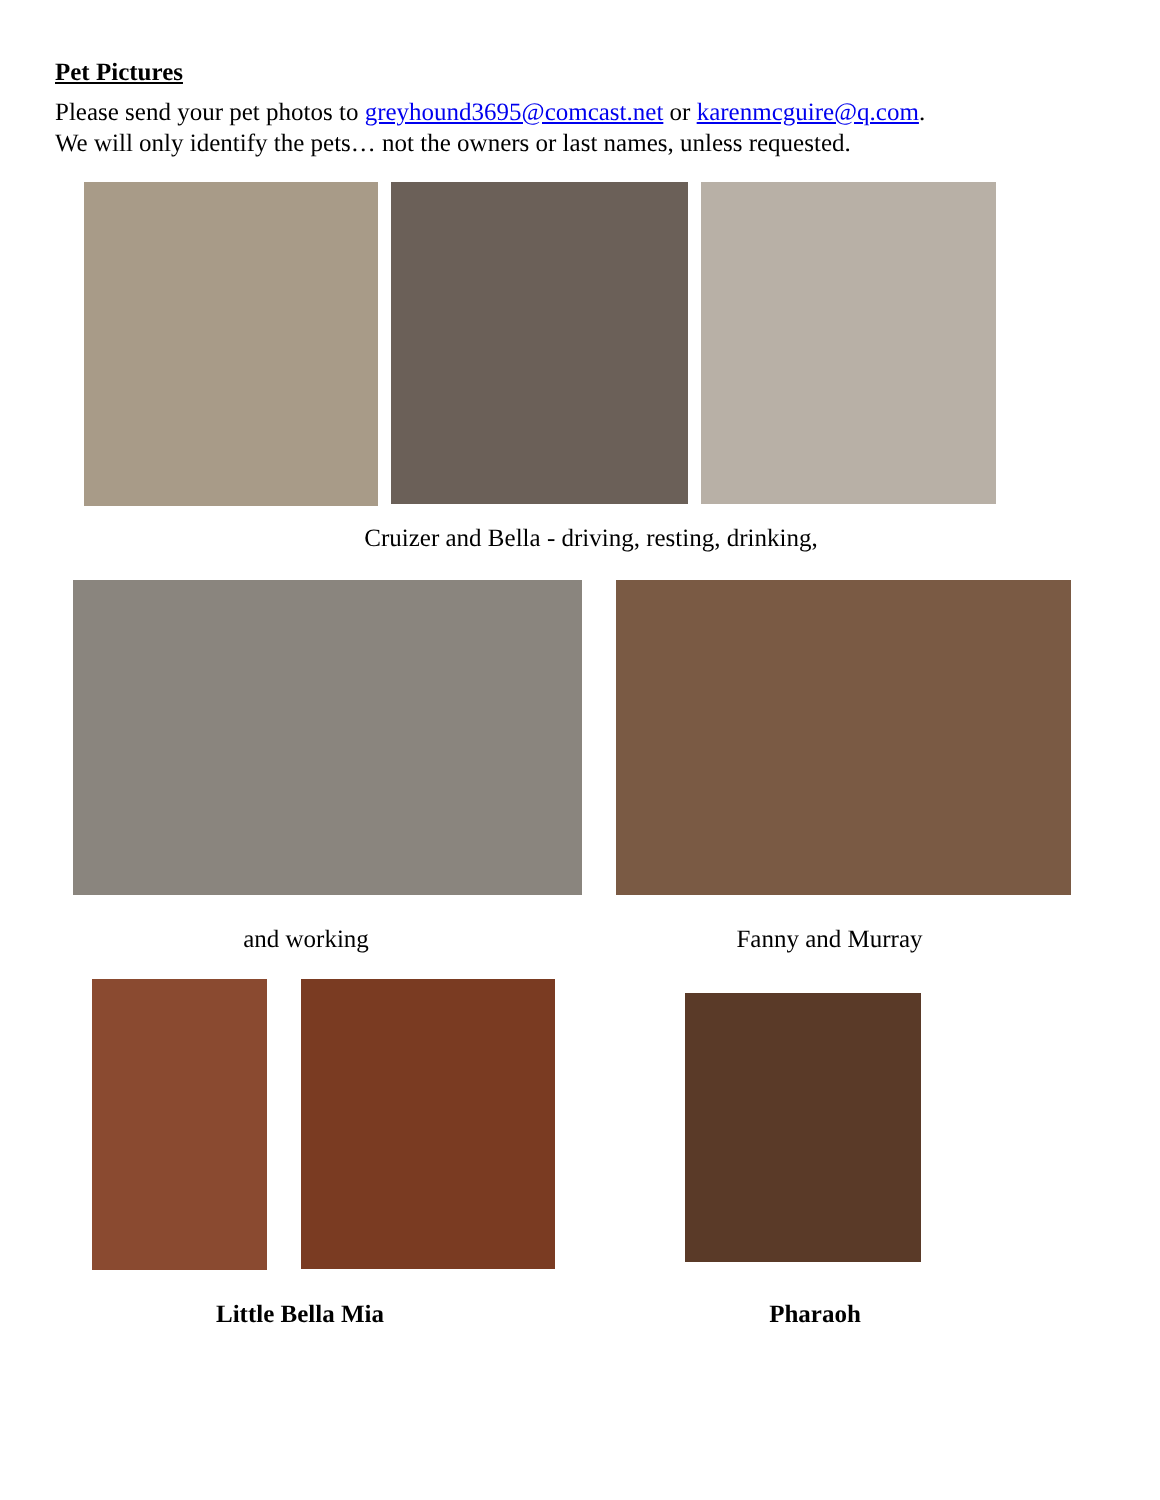Pet Pictures
Please send your pet photos to greyhound3695@comcast.net or karenmcguire@q.com.
We will only identify the pets… not the owners or last names, unless requested.
Cruizer and Bella - driving, resting, drinking,
and working Fanny and Murray
Little Bella Mia Pharaoh